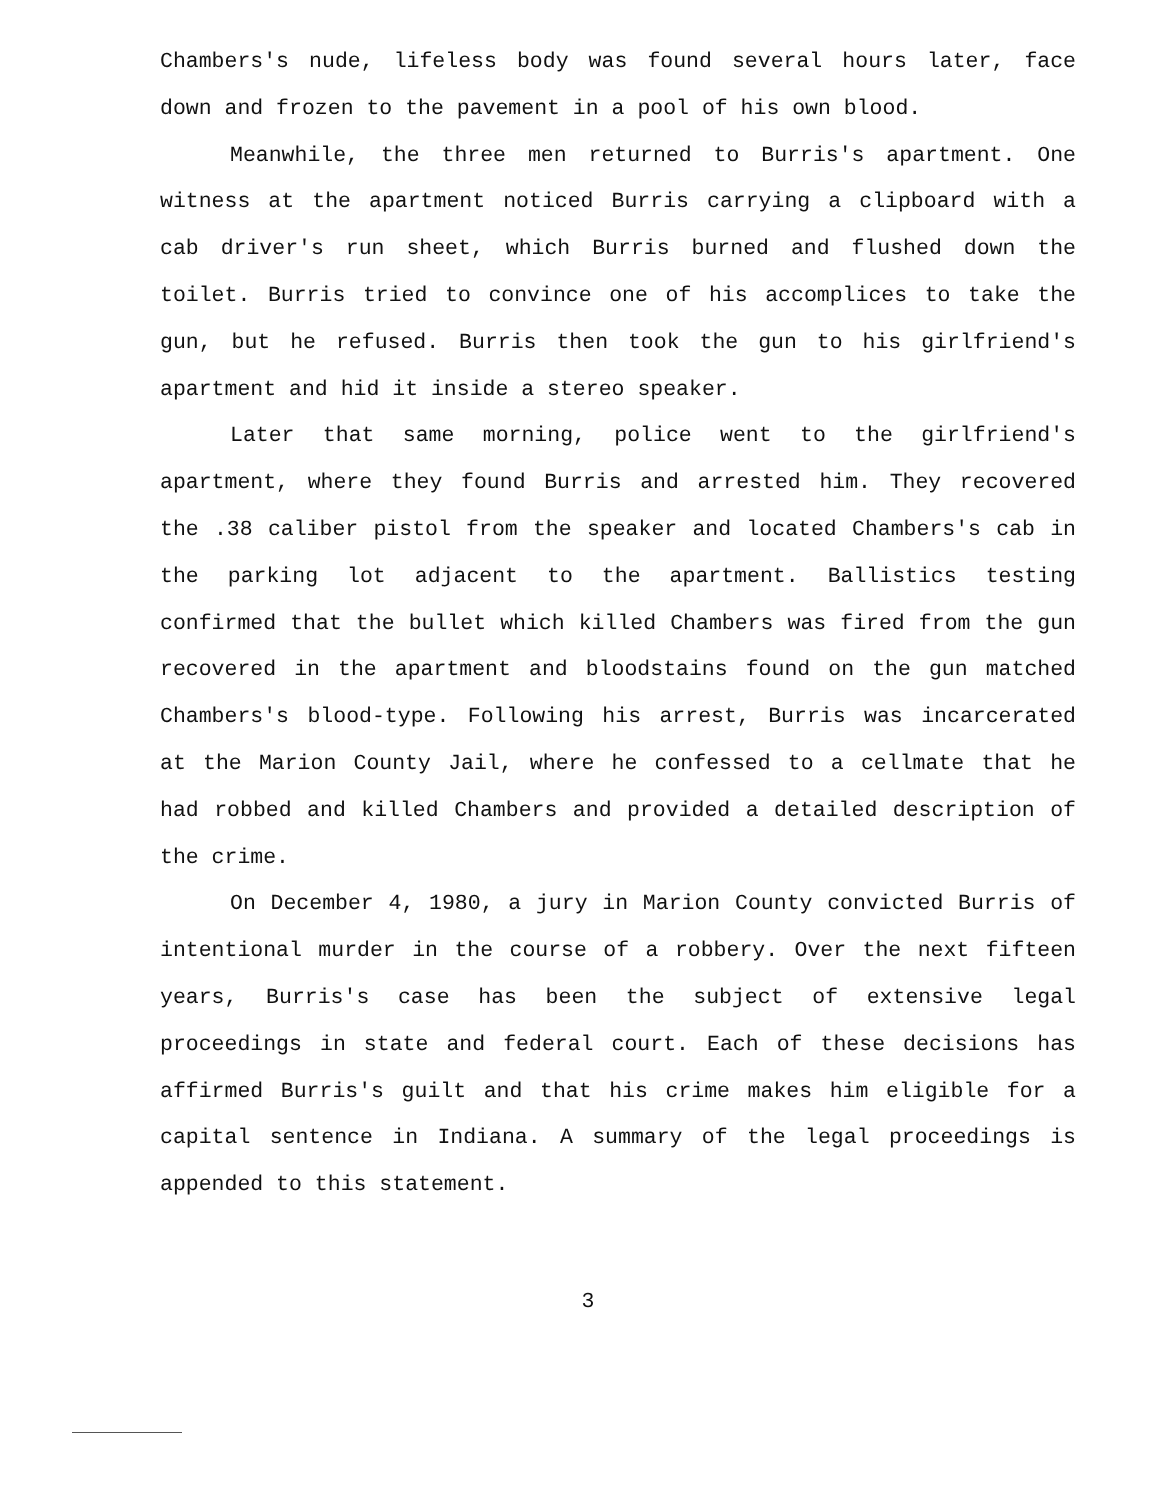Chambers's nude, lifeless body was found several hours later, face down and frozen to the pavement in a pool of his own blood.
Meanwhile, the three men returned to Burris's apartment. One witness at the apartment noticed Burris carrying a clipboard with a cab driver's run sheet, which Burris burned and flushed down the toilet. Burris tried to convince one of his accomplices to take the gun, but he refused. Burris then took the gun to his girlfriend's apartment and hid it inside a stereo speaker.
Later that same morning, police went to the girlfriend's apartment, where they found Burris and arrested him. They recovered the .38 caliber pistol from the speaker and located Chambers's cab in the parking lot adjacent to the apartment. Ballistics testing confirmed that the bullet which killed Chambers was fired from the gun recovered in the apartment and bloodstains found on the gun matched Chambers's blood-type. Following his arrest, Burris was incarcerated at the Marion County Jail, where he confessed to a cellmate that he had robbed and killed Chambers and provided a detailed description of the crime.
On December 4, 1980, a jury in Marion County convicted Burris of intentional murder in the course of a robbery. Over the next fifteen years, Burris's case has been the subject of extensive legal proceedings in state and federal court. Each of these decisions has affirmed Burris's guilt and that his crime makes him eligible for a capital sentence in Indiana. A summary of the legal proceedings is appended to this statement.
3